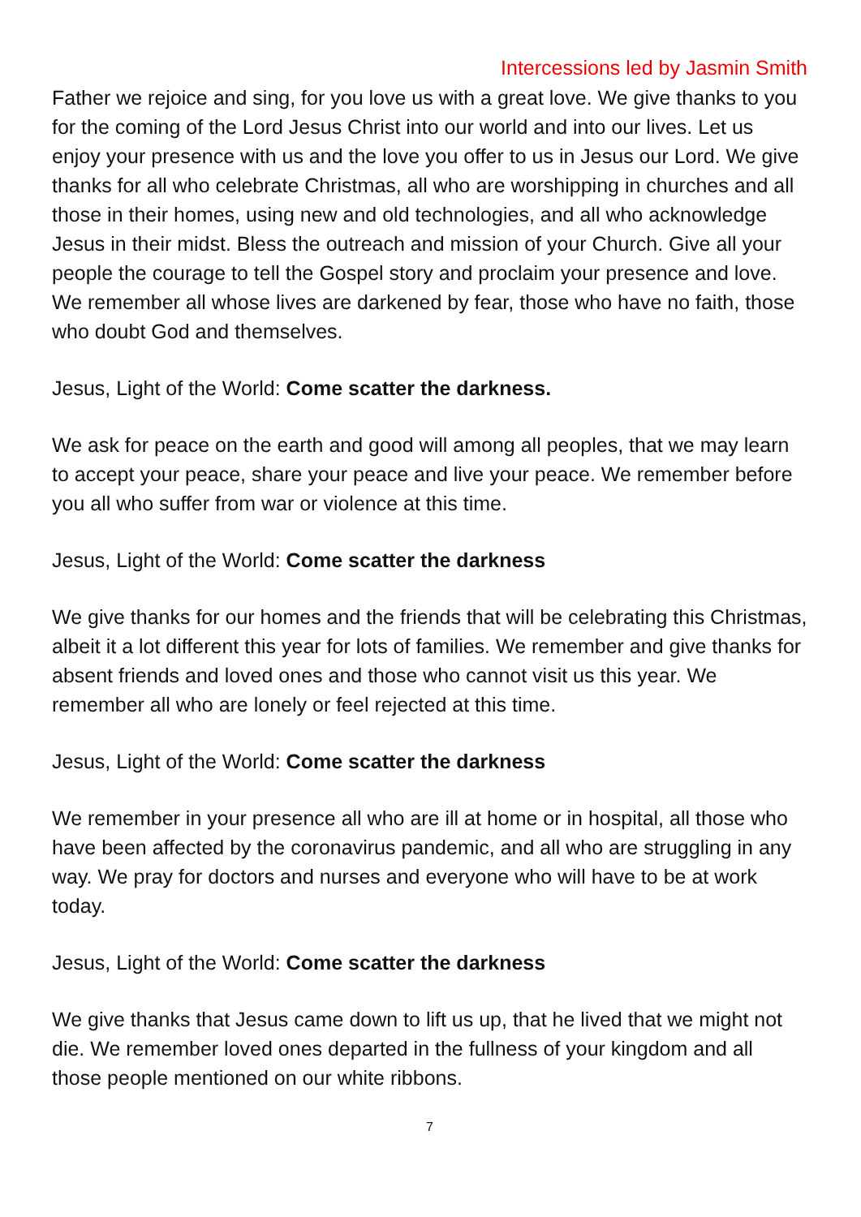Intercessions led by Jasmin Smith
Father we rejoice and sing, for you love us with a great love. We give thanks to you for the coming of the Lord Jesus Christ into our world and into our lives. Let us enjoy your presence with us and the love you offer to us in Jesus our Lord. We give thanks for all who celebrate Christmas, all who are worshipping in churches and all those in their homes, using new and old technologies, and all who acknowledge Jesus in their midst. Bless the outreach and mission of your Church. Give all your people the courage to tell the Gospel story and proclaim your presence and love. We remember all whose lives are darkened by fear, those who have no faith, those who doubt God and themselves.
Jesus, Light of the World: Come scatter the darkness.
We ask for peace on the earth and good will among all peoples, that we may learn to accept your peace, share your peace and live your peace. We remember before you all who suffer from war or violence at this time.
Jesus, Light of the World: Come scatter the darkness
We give thanks for our homes and the friends that will be celebrating this Christmas, albeit it a lot different this year for lots of families. We remember and give thanks for absent friends and loved ones and those who cannot visit us this year. We remember all who are lonely or feel rejected at this time.
Jesus, Light of the World: Come scatter the darkness
We remember in your presence all who are ill at home or in hospital, all those who have been affected by the coronavirus pandemic, and all who are struggling in any way. We pray for doctors and nurses and everyone who will have to be at work today.
Jesus, Light of the World: Come scatter the darkness
We give thanks that Jesus came down to lift us up, that he lived that we might not die. We remember loved ones departed in the fullness of your kingdom and all those people mentioned on our white ribbons.
7